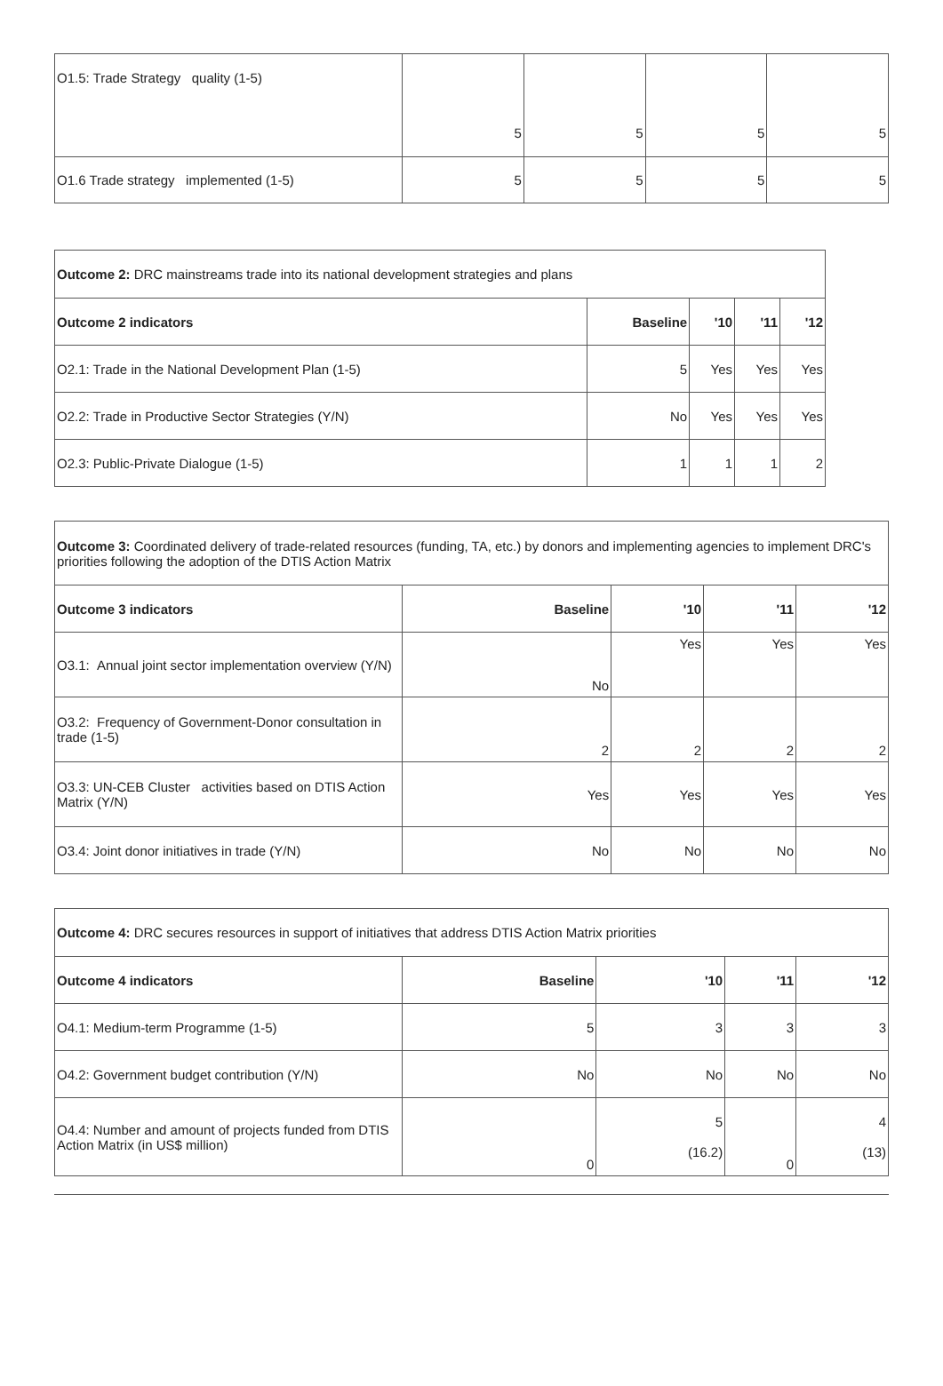| O1.5: Trade Strategy quality (1-5) | 5 | 5 | 5 | 5 |
| O1.6 Trade strategy implemented (1-5) | 5 | 5 | 5 | 5 |
| Outcome 2: DRC mainstreams trade into its national development strategies and plans | | | | |
| Outcome 2 indicators | Baseline | '10 | '11 | '12 |
| O2.1: Trade in the National Development Plan (1-5) | 5 | Yes | Yes | Yes |
| O2.2: Trade in Productive Sector Strategies (Y/N) | No | Yes | Yes | Yes |
| O2.3: Public-Private Dialogue (1-5) | 1 | 1 | 1 | 2 |
| Outcome 3: Coordinated delivery of trade-related resources (funding, TA, etc.) by donors and implementing agencies to implement DRC's priorities following the adoption of the DTIS Action Matrix | | | | |
| Outcome 3 indicators | Baseline | '10 | '11 | '12 |
| O3.1: Annual joint sector implementation overview (Y/N) | No | Yes | Yes | Yes |
| O3.2: Frequency of Government-Donor consultation in trade (1-5) | 2 | 2 | 2 | 2 |
| O3.3: UN-CEB Cluster activities based on DTIS Action Matrix (Y/N) | Yes | Yes | Yes | Yes |
| O3.4: Joint donor initiatives in trade (Y/N) | No | No | No | No |
| Outcome 4: DRC secures resources in support of initiatives that address DTIS Action Matrix priorities | | | | |
| Outcome 4 indicators | Baseline | '10 | '11 | '12 |
| O4.1: Medium-term Programme (1-5) | 5 | 3 | 3 | 3 |
| O4.2: Government budget contribution (Y/N) | No | No | No | No |
| O4.4: Number and amount of projects funded from DTIS Action Matrix (in US$ million) | 0 | 5 (16.2) | 0 | 4 (13) |